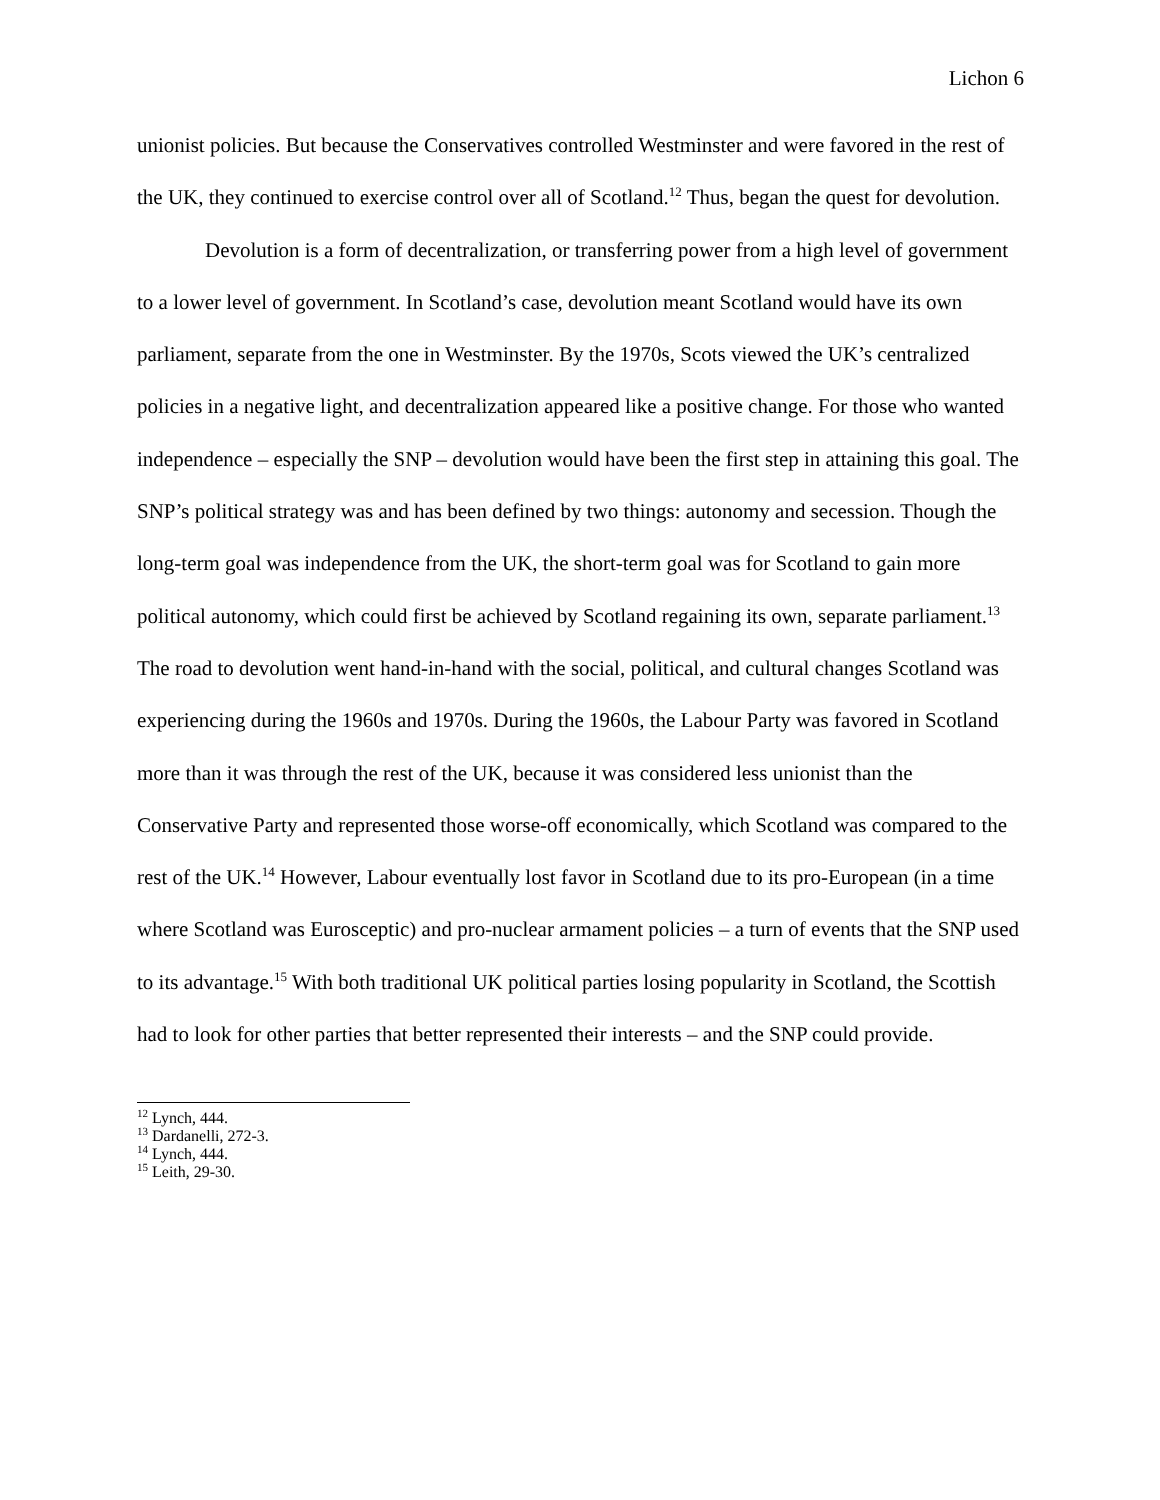Lichon 6
unionist policies. But because the Conservatives controlled Westminster and were favored in the rest of the UK, they continued to exercise control over all of Scotland.<sup>12</sup> Thus, began the quest for devolution.
Devolution is a form of decentralization, or transferring power from a high level of government to a lower level of government. In Scotland’s case, devolution meant Scotland would have its own parliament, separate from the one in Westminster. By the 1970s, Scots viewed the UK’s centralized policies in a negative light, and decentralization appeared like a positive change. For those who wanted independence – especially the SNP – devolution would have been the first step in attaining this goal. The SNP’s political strategy was and has been defined by two things: autonomy and secession. Though the long-term goal was independence from the UK, the short-term goal was for Scotland to gain more political autonomy, which could first be achieved by Scotland regaining its own, separate parliament.<sup>13</sup> The road to devolution went hand-in-hand with the social, political, and cultural changes Scotland was experiencing during the 1960s and 1970s. During the 1960s, the Labour Party was favored in Scotland more than it was through the rest of the UK, because it was considered less unionist than the Conservative Party and represented those worse-off economically, which Scotland was compared to the rest of the UK.<sup>14</sup> However, Labour eventually lost favor in Scotland due to its pro-European (in a time where Scotland was Eurosceptic) and pro-nuclear armament policies – a turn of events that the SNP used to its advantage.<sup>15</sup> With both traditional UK political parties losing popularity in Scotland, the Scottish had to look for other parties that better represented their interests – and the SNP could provide.
<sup>12</sup> Lynch, 444.
<sup>13</sup> Dardanelli, 272-3.
<sup>14</sup> Lynch, 444.
<sup>15</sup> Leith, 29-30.